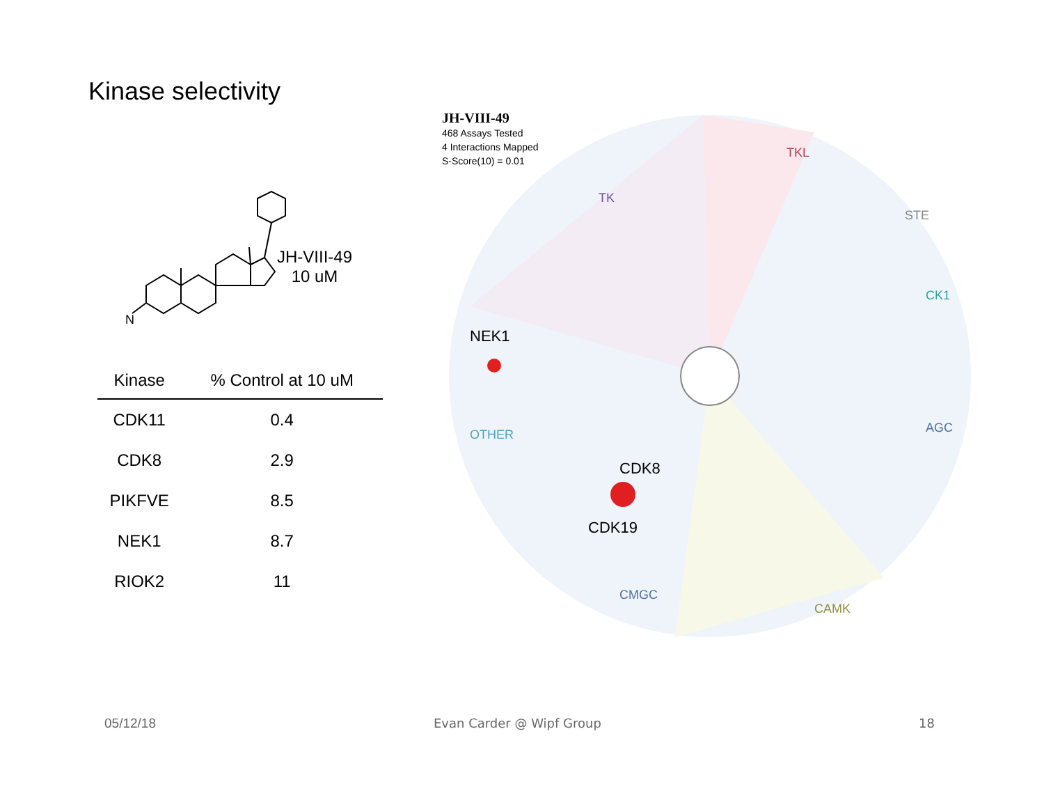Kinase selectivity
N
JH-VIII-49
10 uM
| Kinase | % Control at 10 uM |
| --- | --- |
| CDK11 | 0.4 |
| CDK8 | 2.9 |
| PIKFVE | 8.5 |
| NEK1 | 8.7 |
| RIOK2 | 11 |
JH-VIII-49
468 Assays Tested
4 Interactions Mapped
S-Score(10) = 0.01
TKL
TK
STE
CK1
AGC
OTHER
CMGC
CAMK
NEK1
CDK8
CDK19
05/12/18 Evan Carder @ Wipf Group 18